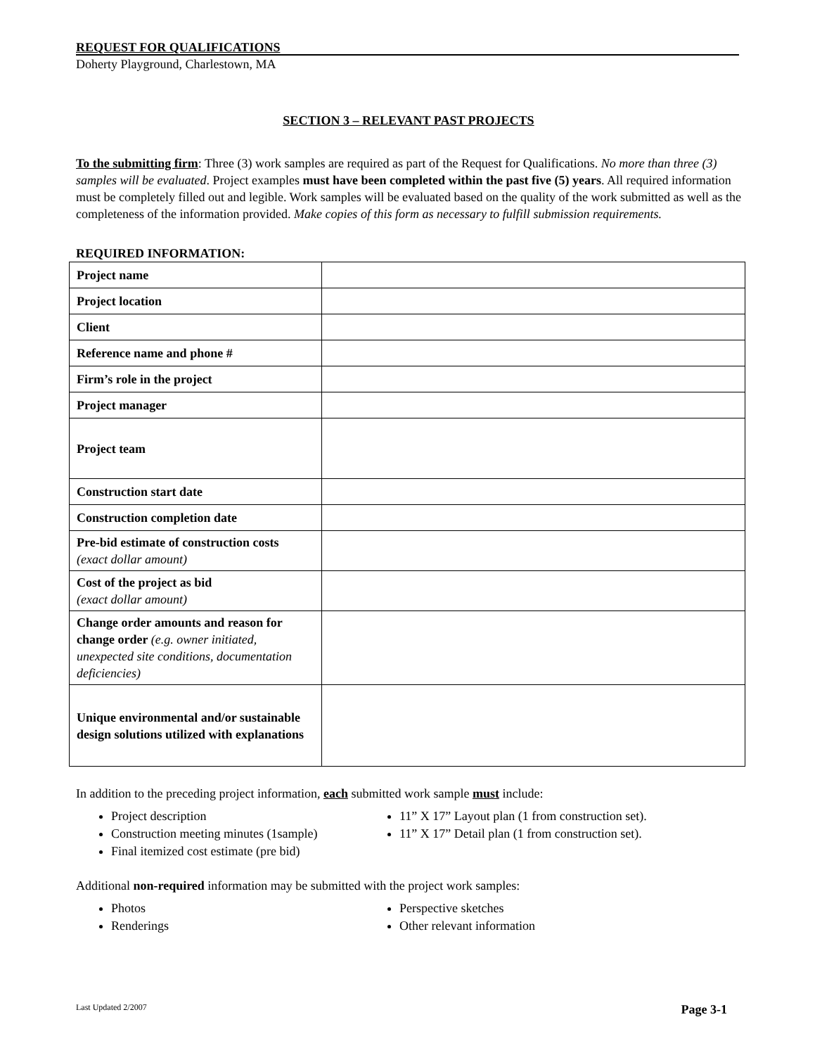REQUEST FOR QUALIFICATIONS
Doherty Playground, Charlestown, MA
SECTION 3 – RELEVANT PAST PROJECTS
To the submitting firm: Three (3) work samples are required as part of the Request for Qualifications. No more than three (3) samples will be evaluated. Project examples must have been completed within the past five (5) years. All required information must be completely filled out and legible. Work samples will be evaluated based on the quality of the work submitted as well as the completeness of the information provided. Make copies of this form as necessary to fulfill submission requirements.
REQUIRED INFORMATION:
| Project name | |
| Project location | |
| Client | |
| Reference name and phone # | |
| Firm’s role in the project | |
| Project manager | |
| Project team | |
| Construction start date | |
| Construction completion date | |
| Pre-bid estimate of construction costs (exact dollar amount) | |
| Cost of the project as bid (exact dollar amount) | |
| Change order amounts and reason for change order (e.g. owner initiated, unexpected site conditions, documentation deficiencies) | |
| Unique environmental and/or sustainable design solutions utilized with explanations | |
In addition to the preceding project information, each submitted work sample must include:
Project description
Construction meeting minutes (1sample)
Final itemized cost estimate (pre bid)
11” X 17” Layout plan (1 from construction set).
11” X 17” Detail plan (1 from construction set).
Additional non-required information may be submitted with the project work samples:
Photos
Renderings
Perspective sketches
Other relevant information
Last Updated 2/2007 Page 3-1